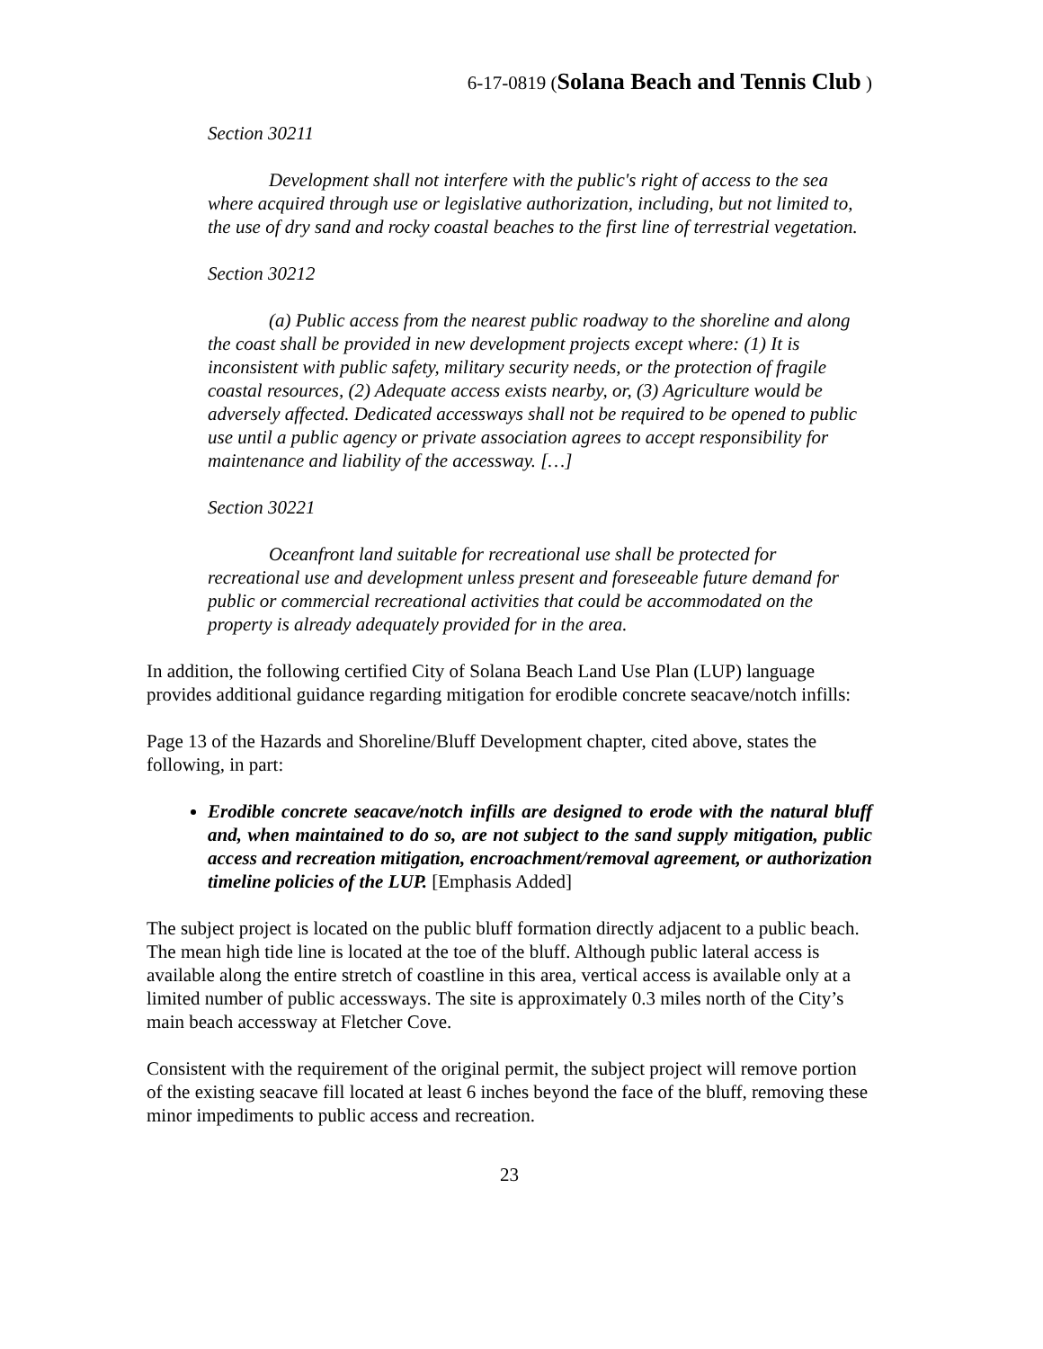6-17-0819 (Solana Beach and Tennis Club )
Section 30211
Development shall not interfere with the public's right of access to the sea where acquired through use or legislative authorization, including, but not limited to, the use of dry sand and rocky coastal beaches to the first line of terrestrial vegetation.
Section 30212
(a) Public access from the nearest public roadway to the shoreline and along the coast shall be provided in new development projects except where: (1) It is inconsistent with public safety, military security needs, or the protection of fragile coastal resources, (2) Adequate access exists nearby, or, (3) Agriculture would be adversely affected. Dedicated accessways shall not be required to be opened to public use until a public agency or private association agrees to accept responsibility for maintenance and liability of the accessway. […]
Section 30221
Oceanfront land suitable for recreational use shall be protected for recreational use and development unless present and foreseeable future demand for public or commercial recreational activities that could be accommodated on the property is already adequately provided for in the area.
In addition, the following certified City of Solana Beach Land Use Plan (LUP) language provides additional guidance regarding mitigation for erodible concrete seacave/notch infills:
Page 13 of the Hazards and Shoreline/Bluff Development chapter, cited above, states the following, in part:
Erodible concrete seacave/notch infills are designed to erode with the natural bluff and, when maintained to do so, are not subject to the sand supply mitigation, public access and recreation mitigation, encroachment/removal agreement, or authorization timeline policies of the LUP. [Emphasis Added]
The subject project is located on the public bluff formation directly adjacent to a public beach. The mean high tide line is located at the toe of the bluff. Although public lateral access is available along the entire stretch of coastline in this area, vertical access is available only at a limited number of public accessways. The site is approximately 0.3 miles north of the City’s main beach accessway at Fletcher Cove.
Consistent with the requirement of the original permit, the subject project will remove portion of the existing seacave fill located at least 6 inches beyond the face of the bluff, removing these minor impediments to public access and recreation.
23